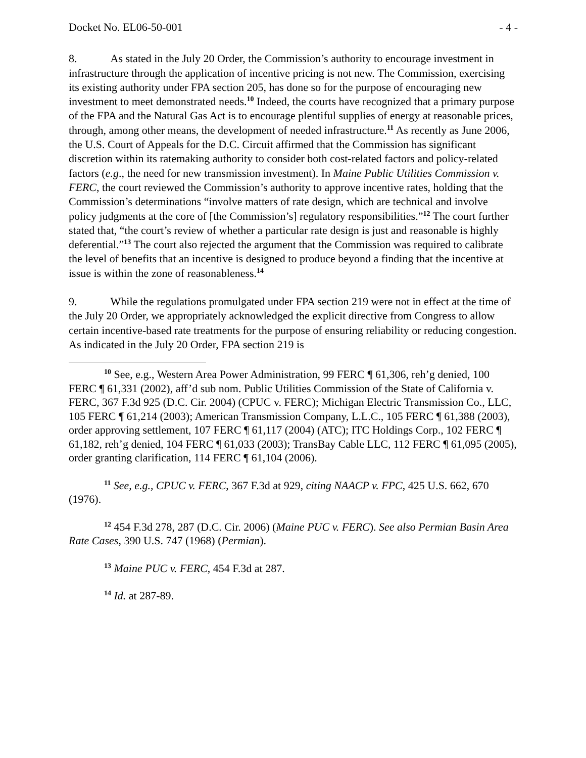Docket No. EL06-50-001 - 4 -
8. As stated in the July 20 Order, the Commission’s authority to encourage investment in infrastructure through the application of incentive pricing is not new. The Commission, exercising its existing authority under FPA section 205, has done so for the purpose of encouraging new investment to meet demonstrated needs.<sup>10</sup> Indeed, the courts have recognized that a primary purpose of the FPA and the Natural Gas Act is to encourage plentiful supplies of energy at reasonable prices, through, among other means, the development of needed infrastructure.<sup>11</sup> As recently as June 2006, the U.S. Court of Appeals for the D.C. Circuit affirmed that the Commission has significant discretion within its ratemaking authority to consider both cost-related factors and policy-related factors (e.g., the need for new transmission investment). In Maine Public Utilities Commission v. FERC, the court reviewed the Commission’s authority to approve incentive rates, holding that the Commission’s determinations “involve matters of rate design, which are technical and involve policy judgments at the core of [the Commission’s] regulatory responsibilities.”<sup>12</sup> The court further stated that, “the court’s review of whether a particular rate design is just and reasonable is highly deferential.”<sup>13</sup> The court also rejected the argument that the Commission was required to calibrate the level of benefits that an incentive is designed to produce beyond a finding that the incentive at issue is within the zone of reasonableness.<sup>14</sup>
9. While the regulations promulgated under FPA section 219 were not in effect at the time of the July 20 Order, we appropriately acknowledged the explicit directive from Congress to allow certain incentive-based rate treatments for the purpose of ensuring reliability or reducing congestion. As indicated in the July 20 Order, FPA section 219 is
<sup>10</sup> See, e.g., Western Area Power Administration, 99 FERC ¶ 61,306, reh’g denied, 100 FERC ¶ 61,331 (2002), aff’d sub nom. Public Utilities Commission of the State of California v. FERC, 367 F.3d 925 (D.C. Cir. 2004) (CPUC v. FERC); Michigan Electric Transmission Co., LLC, 105 FERC ¶ 61,214 (2003); American Transmission Company, L.L.C., 105 FERC ¶ 61,388 (2003), order approving settlement, 107 FERC ¶ 61,117 (2004) (ATC); ITC Holdings Corp., 102 FERC ¶ 61,182, reh’g denied, 104 FERC ¶ 61,033 (2003); TransBay Cable LLC, 112 FERC ¶ 61,095 (2005), order granting clarification, 114 FERC ¶ 61,104 (2006).
<sup>11</sup> See, e.g., CPUC v. FERC, 367 F.3d at 929, citing NAACP v. FPC, 425 U.S. 662, 670 (1976).
<sup>12</sup> 454 F.3d 278, 287 (D.C. Cir. 2006) (Maine PUC v. FERC). See also Permian Basin Area Rate Cases, 390 U.S. 747 (1968) (Permian).
<sup>13</sup> Maine PUC v. FERC, 454 F.3d at 287.
<sup>14</sup> Id. at 287-89.